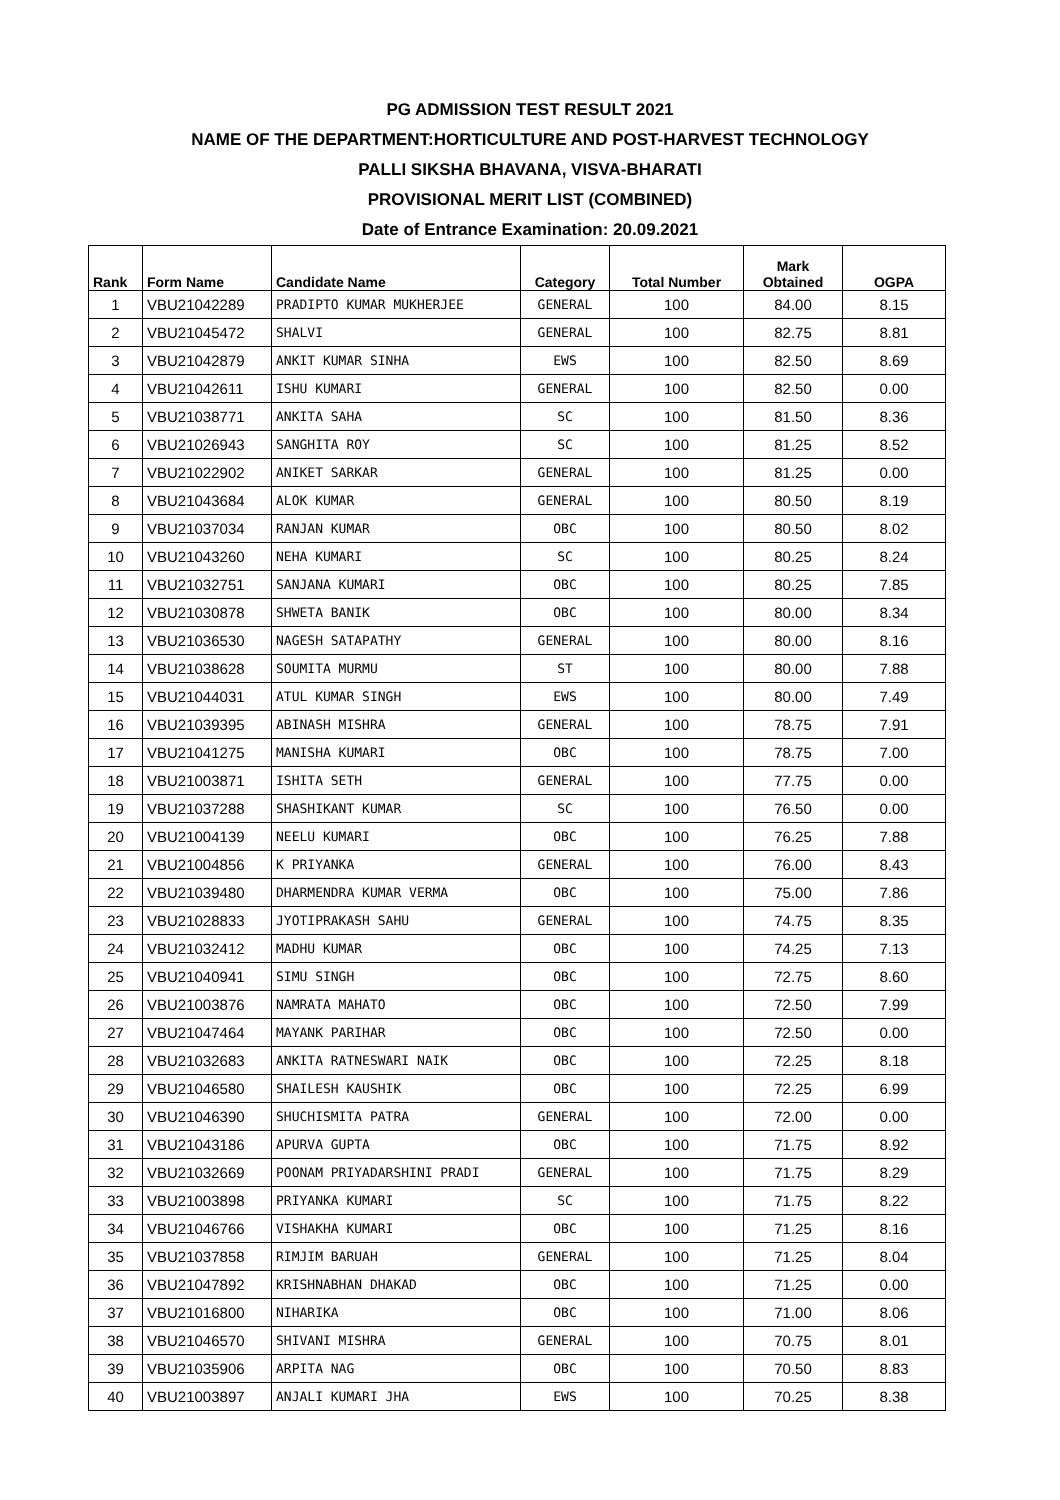PG ADMISSION TEST RESULT 2021
NAME OF THE DEPARTMENT:HORTICULTURE AND POST-HARVEST TECHNOLOGY
PALLI SIKSHA BHAVANA, VISVA-BHARATI
PROVISIONAL MERIT LIST (COMBINED)
Date of Entrance Examination: 20.09.2021
| Rank | Form Name | Candidate Name | Category | Total Number | Mark Obtained | OGPA |
| --- | --- | --- | --- | --- | --- | --- |
| 1 | VBU21042289 | PRADIPTO KUMAR MUKHERJEE | GENERAL | 100 | 84.00 | 8.15 |
| 2 | VBU21045472 | SHALVI | GENERAL | 100 | 82.75 | 8.81 |
| 3 | VBU21042879 | ANKIT KUMAR SINHA | EWS | 100 | 82.50 | 8.69 |
| 4 | VBU21042611 | ISHU KUMARI | GENERAL | 100 | 82.50 | 0.00 |
| 5 | VBU21038771 | ANKITA SAHA | SC | 100 | 81.50 | 8.36 |
| 6 | VBU21026943 | SANGHITA ROY | SC | 100 | 81.25 | 8.52 |
| 7 | VBU21022902 | ANIKET SARKAR | GENERAL | 100 | 81.25 | 0.00 |
| 8 | VBU21043684 | ALOK KUMAR | GENERAL | 100 | 80.50 | 8.19 |
| 9 | VBU21037034 | RANJAN KUMAR | OBC | 100 | 80.50 | 8.02 |
| 10 | VBU21043260 | NEHA KUMARI | SC | 100 | 80.25 | 8.24 |
| 11 | VBU21032751 | SANJANA KUMARI | OBC | 100 | 80.25 | 7.85 |
| 12 | VBU21030878 | SHWETA BANIK | OBC | 100 | 80.00 | 8.34 |
| 13 | VBU21036530 | NAGESH SATAPATHY | GENERAL | 100 | 80.00 | 8.16 |
| 14 | VBU21038628 | SOUMITA MURMU | ST | 100 | 80.00 | 7.88 |
| 15 | VBU21044031 | ATUL KUMAR SINGH | EWS | 100 | 80.00 | 7.49 |
| 16 | VBU21039395 | ABINASH MISHRA | GENERAL | 100 | 78.75 | 7.91 |
| 17 | VBU21041275 | MANISHA KUMARI | OBC | 100 | 78.75 | 7.00 |
| 18 | VBU21003871 | ISHITA SETH | GENERAL | 100 | 77.75 | 0.00 |
| 19 | VBU21037288 | SHASHIKANT KUMAR | SC | 100 | 76.50 | 0.00 |
| 20 | VBU21004139 | NEELU KUMARI | OBC | 100 | 76.25 | 7.88 |
| 21 | VBU21004856 | K PRIYANKA | GENERAL | 100 | 76.00 | 8.43 |
| 22 | VBU21039480 | DHARMENDRA KUMAR VERMA | OBC | 100 | 75.00 | 7.86 |
| 23 | VBU21028833 | JYOTIPRAKASH SAHU | GENERAL | 100 | 74.75 | 8.35 |
| 24 | VBU21032412 | MADHU KUMAR | OBC | 100 | 74.25 | 7.13 |
| 25 | VBU21040941 | SIMU SINGH | OBC | 100 | 72.75 | 8.60 |
| 26 | VBU21003876 | NAMRATA MAHATO | OBC | 100 | 72.50 | 7.99 |
| 27 | VBU21047464 | MAYANK PARIHAR | OBC | 100 | 72.50 | 0.00 |
| 28 | VBU21032683 | ANKITA RATNESWARI NAIK | OBC | 100 | 72.25 | 8.18 |
| 29 | VBU21046580 | SHAILESH KAUSHIK | OBC | 100 | 72.25 | 6.99 |
| 30 | VBU21046390 | SHUCHISMITA PATRA | GENERAL | 100 | 72.00 | 0.00 |
| 31 | VBU21043186 | APURVA GUPTA | OBC | 100 | 71.75 | 8.92 |
| 32 | VBU21032669 | POONAM PRIYADARSHINI PRADI | GENERAL | 100 | 71.75 | 8.29 |
| 33 | VBU21003898 | PRIYANKA KUMARI | SC | 100 | 71.75 | 8.22 |
| 34 | VBU21046766 | VISHAKHA KUMARI | OBC | 100 | 71.25 | 8.16 |
| 35 | VBU21037858 | RIMJIM BARUAH | GENERAL | 100 | 71.25 | 8.04 |
| 36 | VBU21047892 | KRISHNABHAN DHAKAD | OBC | 100 | 71.25 | 0.00 |
| 37 | VBU21016800 | NIHARIKA | OBC | 100 | 71.00 | 8.06 |
| 38 | VBU21046570 | SHIVANI MISHRA | GENERAL | 100 | 70.75 | 8.01 |
| 39 | VBU21035906 | ARPITA NAG | OBC | 100 | 70.50 | 8.83 |
| 40 | VBU21003897 | ANJALI KUMARI JHA | EWS | 100 | 70.25 | 8.38 |